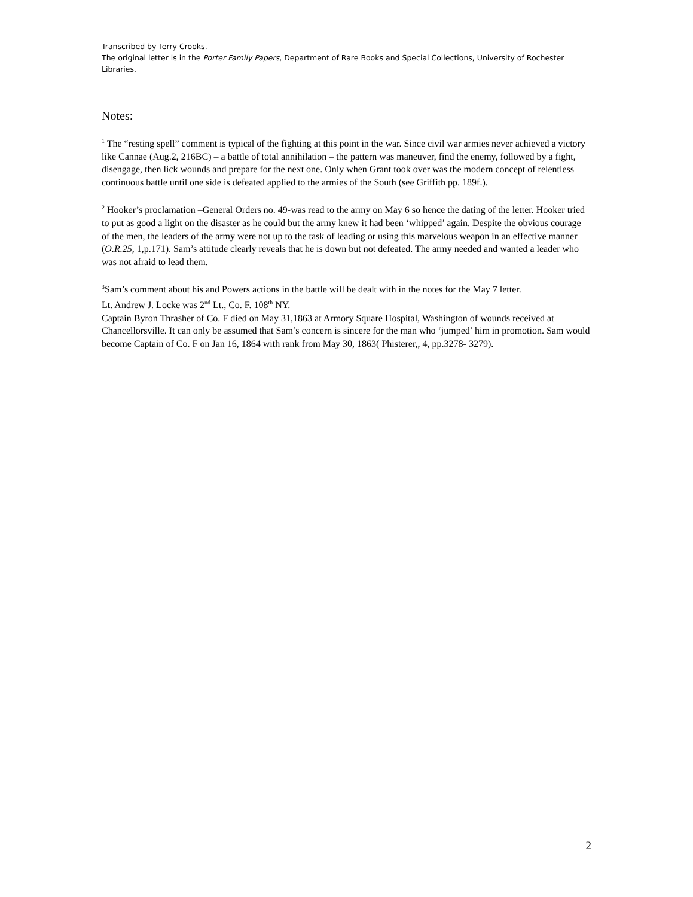Transcribed by Terry Crooks.
The original letter is in the Porter Family Papers, Department of Rare Books and Special Collections, University of Rochester Libraries.
Notes:
<sup>1</sup> The “resting spell” comment is typical of the fighting at this point in the war. Since civil war armies never achieved a victory like Cannae (Aug.2, 216BC) – a battle of total annihilation – the pattern was maneuver, find the enemy, followed by a fight, disengage, then lick wounds and prepare for the next one. Only when Grant took over was the modern concept of relentless continuous battle until one side is defeated applied to the armies of the South (see Griffith pp. 189f.).
<sup>2</sup> Hooker’s proclamation –General Orders no. 49-was read to the army on May 6 so hence the dating of the letter. Hooker tried to put as good a light on the disaster as he could but the army knew it had been ‘whipped’ again. Despite the obvious courage of the men, the leaders of the army were not up to the task of leading or using this marvelous weapon in an effective manner (O.R.25, 1,p.171). Sam’s attitude clearly reveals that he is down but not defeated. The army needed and wanted a leader who was not afraid to lead them.
<sup>3</sup> Sam’s comment about his and Powers actions in the battle will be dealt with in the notes for the May 7 letter.
Lt. Andrew J. Locke was 2<sup>nd</sup> Lt., Co. F. 108<sup>th</sup> NY.
Captain Byron Thrasher of Co. F died on May 31,1863 at Armory Square Hospital, Washington of wounds received at Chancellorsville. It can only be assumed that Sam’s concern is sincere for the man who ‘jumped’ him in promotion. Sam would become Captain of Co. F on Jan 16, 1864 with rank from May 30, 1863( Phisterer,, 4, pp.3278- 3279).
2